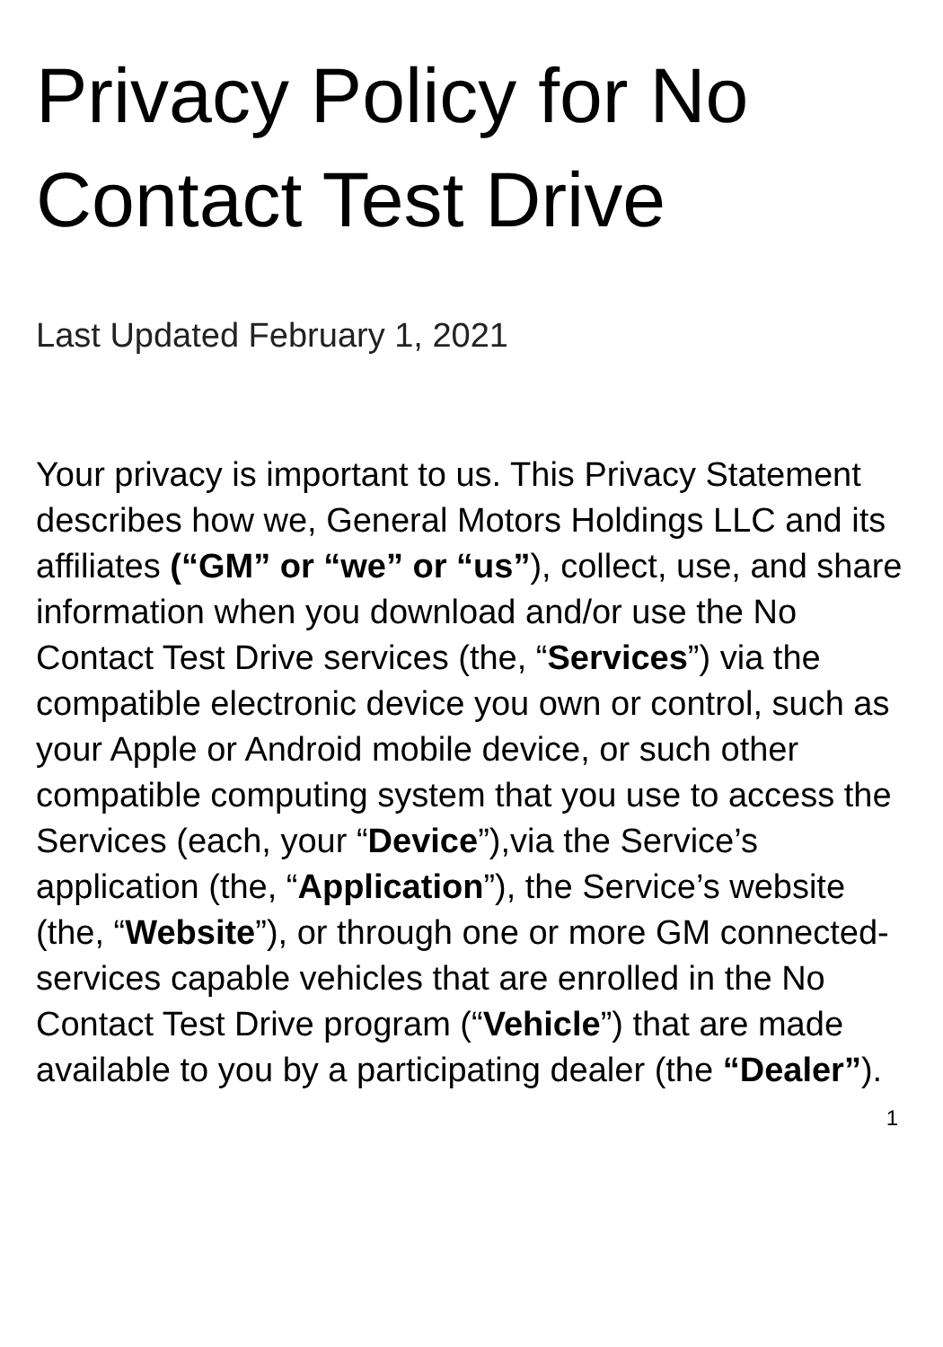Privacy Policy for No Contact Test Drive
Last Updated February 1, 2021
Your privacy is important to us. This Privacy Statement describes how we, General Motors Holdings LLC and its affiliates (“GM” or “we” or “us”), collect, use, and share information when you download and/or use the No Contact Test Drive services (the, “Services”) via the compatible electronic device you own or control, such as your Apple or Android mobile device, or such other compatible computing system that you use to access the Services (each, your “Device”),via the Service’s application (the, “Application”), the Service’s website (the, “Website”), or through one or more GM connected-services capable vehicles that are enrolled in the No Contact Test Drive program (“Vehicle”) that are made available to you by a participating dealer (the “Dealer”).
1